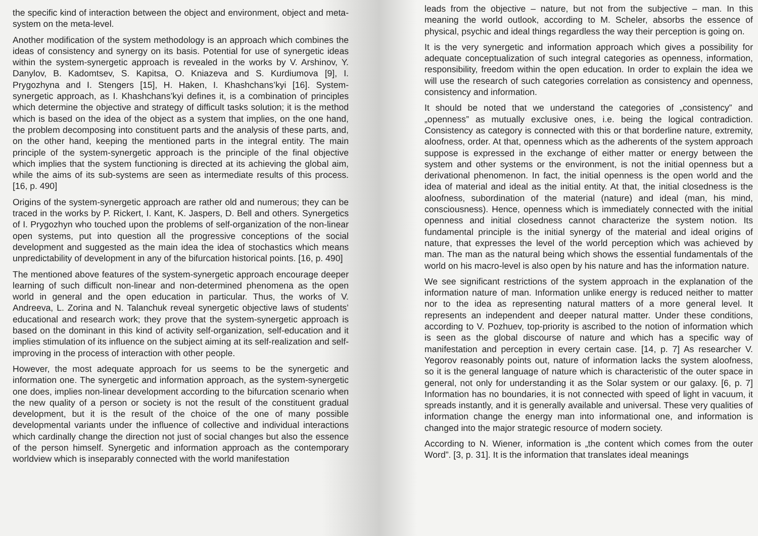the specific kind of interaction between the object and environment, object and meta-system on the meta-level.
Another modification of the system methodology is an approach which combines the ideas of consistency and synergy on its basis. Potential for use of synergetic ideas within the system-synergetic approach is revealed in the works by V. Arshinov, Y. Danylov, B. Kadomtsev, S. Kapitsa, O. Kniazeva and S. Kurdiumova [9], I. Prygozhyna and I. Stengers [15], H. Haken, I. Khashchans’kyi [16]. System-synergetic approach, as I. Khashchans’kyi defines it, is a combination of principles which determine the objective and strategy of difficult tasks solution; it is the method which is based on the idea of the object as a system that implies, on the one hand, the problem decomposing into constituent parts and the analysis of these parts, and, on the other hand, keeping the mentioned parts in the integral entity. The main principle of the system-synergetic approach is the principle of the final objective which implies that the system functioning is directed at its achieving the global aim, while the aims of its sub-systems are seen as intermediate results of this process. [16, p. 490]
Origins of the system-synergetic approach are rather old and numerous; they can be traced in the works by P. Rickert, I. Kant, K. Jaspers, D. Bell and others. Synergetics of I. Prygozhyn who touched upon the problems of self-organization of the non-linear open systems, put into question all the progressive conceptions of the social development and suggested as the main idea the idea of stochastics which means unpredictability of development in any of the bifurcation historical points. [16, p. 490]
The mentioned above features of the system-synergetic approach encourage deeper learning of such difficult non-linear and non-determined phenomena as the open world in general and the open education in particular. Thus, the works of V. Andreeva, L. Zorina and N. Talanchuk reveal synergetic objective laws of students’ educational and research work; they prove that the system-synergetic approach is based on the dominant in this kind of activity self-organization, self-education and it implies stimulation of its influence on the subject aiming at its self-realization and self-improving in the process of interaction with other people.
However, the most adequate approach for us seems to be the synergetic and information one. The synergetic and information approach, as the system-synergetic one does, implies non-linear development according to the bifurcation scenario when the new quality of a person or society is not the result of the constituent gradual development, but it is the result of the choice of the one of many possible developmental variants under the influence of collective and individual interactions which cardinally change the direction not just of social changes but also the essence of the person himself. Synergetic and information approach as the contemporary worldview which is inseparably connected with the world manifestation
leads from the objective – nature, but not from the subjective – man. In this meaning the world outlook, according to M. Scheler, absorbs the essence of physical, psychic and ideal things regardless the way their perception is going on.
It is the very synergetic and information approach which gives a possibility for adequate conceptualization of such integral categories as openness, information, responsibility, freedom within the open education. In order to explain the idea we will use the research of such categories correlation as consistency and openness, consistency and information.
It should be noted that we understand the categories of „consistency” and „openness” as mutually exclusive ones, i.e. being the logical contradiction. Consistency as category is connected with this or that borderline nature, extremity, aloofness, order. At that, openness which as the adherents of the system approach suppose is expressed in the exchange of either matter or energy between the system and other systems or the environment, is not the initial openness but a derivational phenomenon. In fact, the initial openness is the open world and the idea of material and ideal as the initial entity. At that, the initial closedness is the aloofness, subordination of the material (nature) and ideal (man, his mind, consciousness). Hence, openness which is immediately connected with the initial openness and initial closedness cannot characterize the system notion. Its fundamental principle is the initial synergy of the material and ideal origins of nature, that expresses the level of the world perception which was achieved by man. The man as the natural being which shows the essential fundamentals of the world on his macro-level is also open by his nature and has the information nature.
We see significant restrictions of the system approach in the explanation of the information nature of man. Information unlike energy is reduced neither to matter nor to the idea as representing natural matters of a more general level. It represents an independent and deeper natural matter. Under these conditions, according to V. Pozhuev, top-priority is ascribed to the notion of information which is seen as the global discourse of nature and which has a specific way of manifestation and perception in every certain case. [14, p. 7] As researcher V. Yegorov reasonably points out, nature of information lacks the system aloofness, so it is the general language of nature which is characteristic of the outer space in general, not only for understanding it as the Solar system or our galaxy. [6, p. 7] Information has no boundaries, it is not connected with speed of light in vacuum, it spreads instantly, and it is generally available and universal. These very qualities of information change the energy man into informational one, and information is changed into the major strategic resource of modern society.
According to N. Wiener, information is „the content which comes from the outer Word”. [3, p. 31]. It is the information that translates ideal meanings